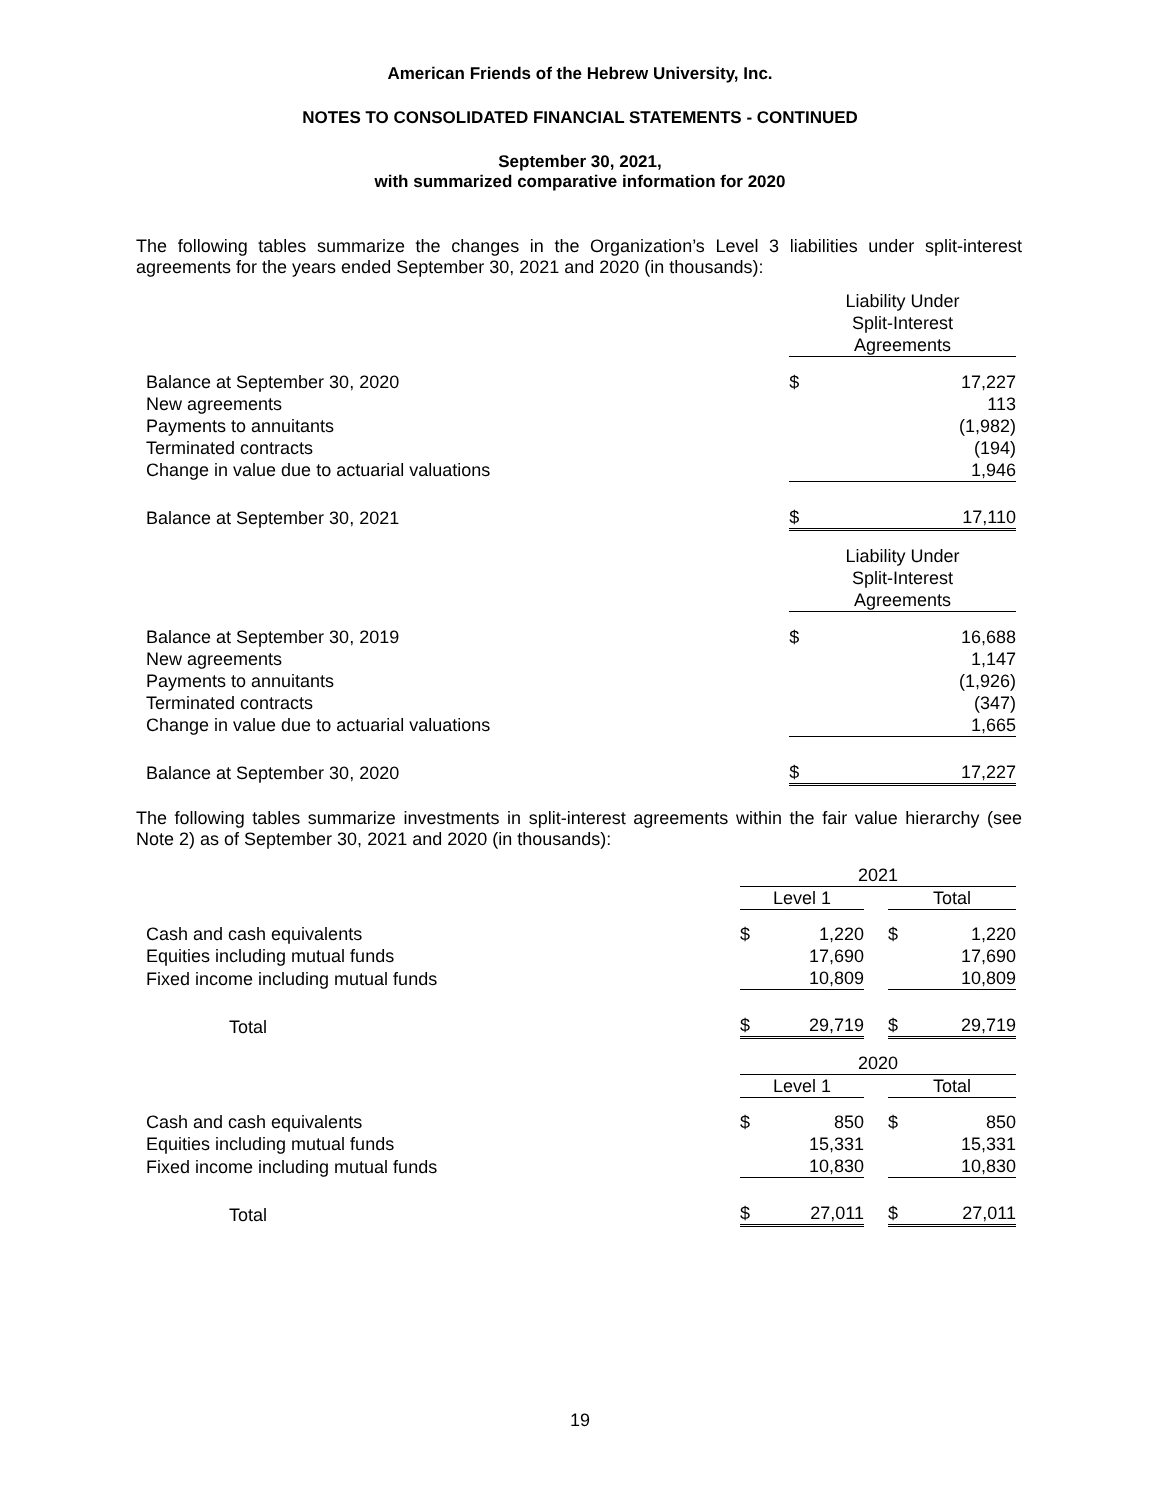American Friends of the Hebrew University, Inc.
NOTES TO CONSOLIDATED FINANCIAL STATEMENTS - CONTINUED
September 30, 2021,
with summarized comparative information for 2020
The following tables summarize the changes in the Organization’s Level 3 liabilities under split-interest agreements for the years ended September 30, 2021 and 2020 (in thousands):
| | Liability Under Split-Interest Agreements | |
| Balance at September 30, 2020 | $ | 17,227 |
| New agreements | | 113 |
| Payments to annuitants | | (1,982) |
| Terminated contracts | | (194) |
| Change in value due to actuarial valuations | | 1,946 |
| Balance at September 30, 2021 | $ | 17,110 |
| | Liability Under Split-Interest Agreements | |
| Balance at September 30, 2019 | $ | 16,688 |
| New agreements | | 1,147 |
| Payments to annuitants | | (1,926) |
| Terminated contracts | | (347) |
| Change in value due to actuarial valuations | | 1,665 |
| Balance at September 30, 2020 | $ | 17,227 |
The following tables summarize investments in split-interest agreements within the fair value hierarchy (see Note 2) as of September 30, 2021 and 2020 (in thousands):
| | 2021 | | | | |
| | Level 1 | | | Total | |
| Cash and cash equivalents | $ | 1,220 | | $ | 1,220 |
| Equities including mutual funds | | 17,690 | | | 17,690 |
| Fixed income including mutual funds | | 10,809 | | | 10,809 |
| Total | $ | 29,719 | | $ | 29,719 |
| | 2020 | | | | |
| | Level 1 | | | Total | |
| Cash and cash equivalents | $ | 850 | | $ | 850 |
| Equities including mutual funds | | 15,331 | | | 15,331 |
| Fixed income including mutual funds | | 10,830 | | | 10,830 |
| Total | $ | 27,011 | | $ | 27,011 |
19